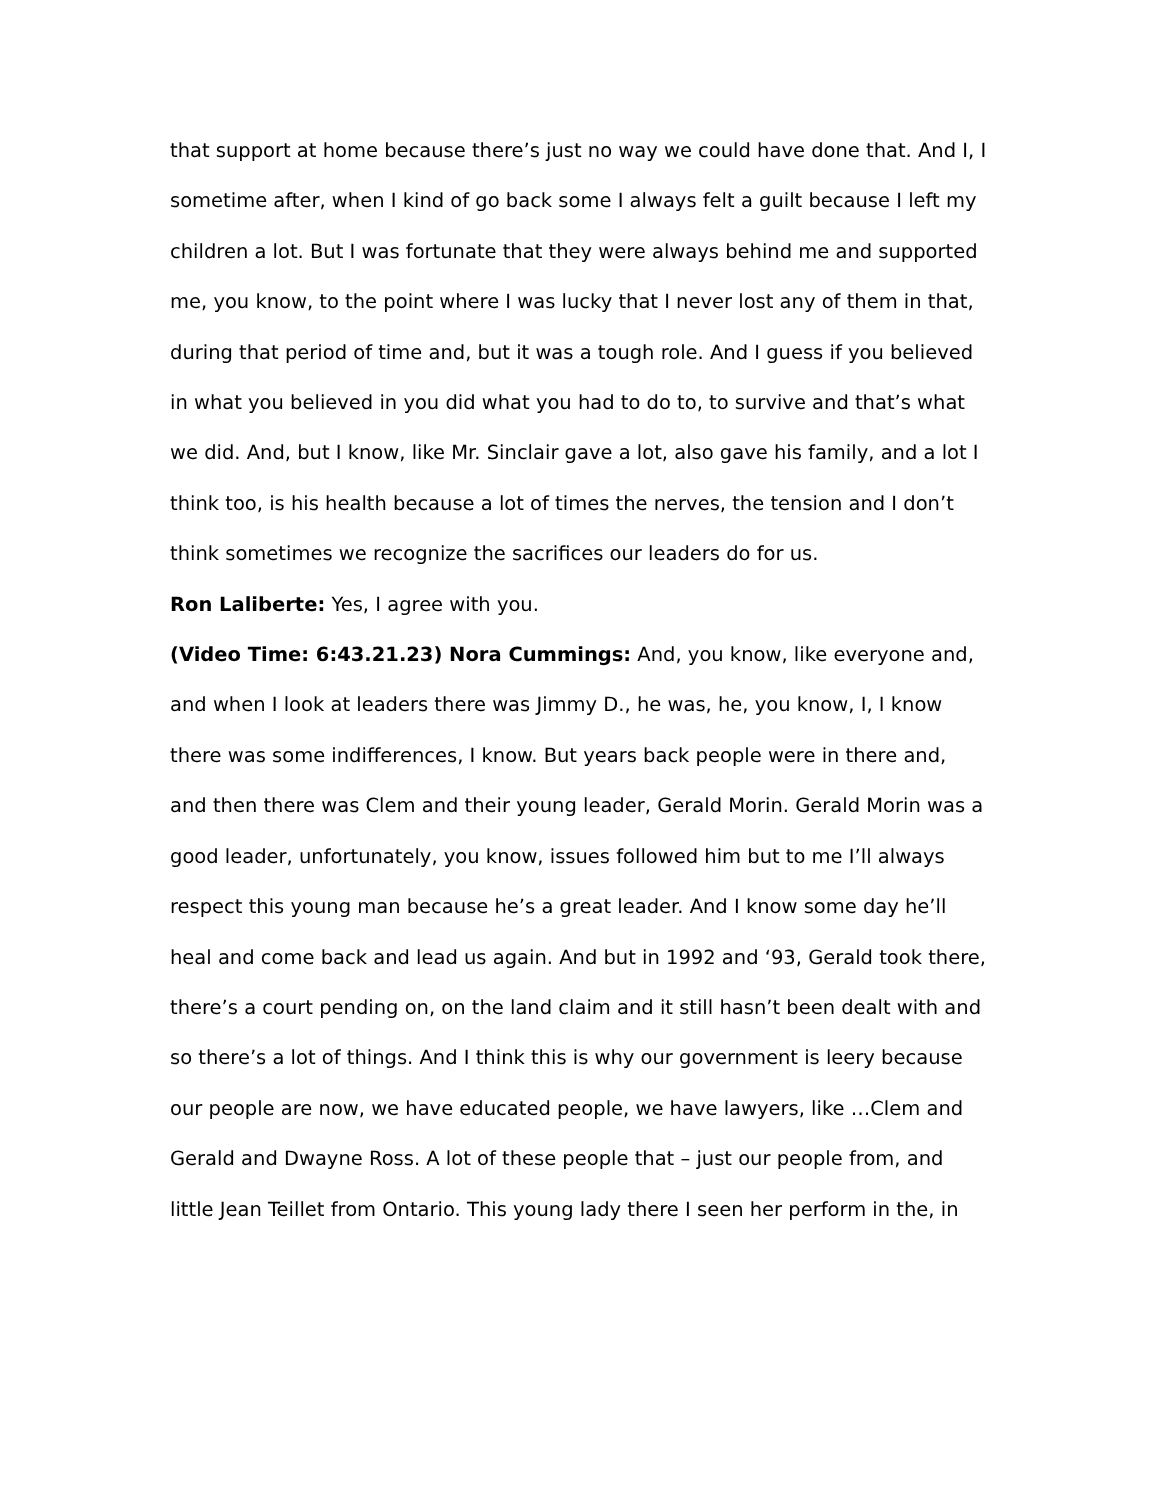that support at home because there’s just no way we could have done that. And I, I sometime after, when I kind of go back some I always felt a guilt because I left my children a lot. But I was fortunate that they were always behind me and supported me, you know, to the point where I was lucky that I never lost any of them in that, during that period of time and, but it was a tough role. And I guess if you believed in what you believed in you did what you had to do to, to survive and that’s what we did. And, but I know, like Mr. Sinclair gave a lot, also gave his family, and a lot I think too, is his health because a lot of times the nerves, the tension and I don’t think sometimes we recognize the sacrifices our leaders do for us.
Ron Laliberte: Yes, I agree with you.
(Video Time: 6:43.21.23) Nora Cummings: And, you know, like everyone and, and when I look at leaders there was Jimmy D., he was, he, you know, I, I know there was some indifferences, I know. But years back people were in there and, and then there was Clem and their young leader, Gerald Morin. Gerald Morin was a good leader, unfortunately, you know, issues followed him but to me I’ll always respect this young man because he’s a great leader. And I know some day he’ll heal and come back and lead us again. And but in 1992 and ‘93, Gerald took there, there’s a court pending on, on the land claim and it still hasn’t been dealt with and so there’s a lot of things. And I think this is why our government is leery because our people are now, we have educated people, we have lawyers, like …Clem and Gerald and Dwayne Ross. A lot of these people that – just our people from, and little Jean Teillet from Ontario. This young lady there I seen her perform in the, in